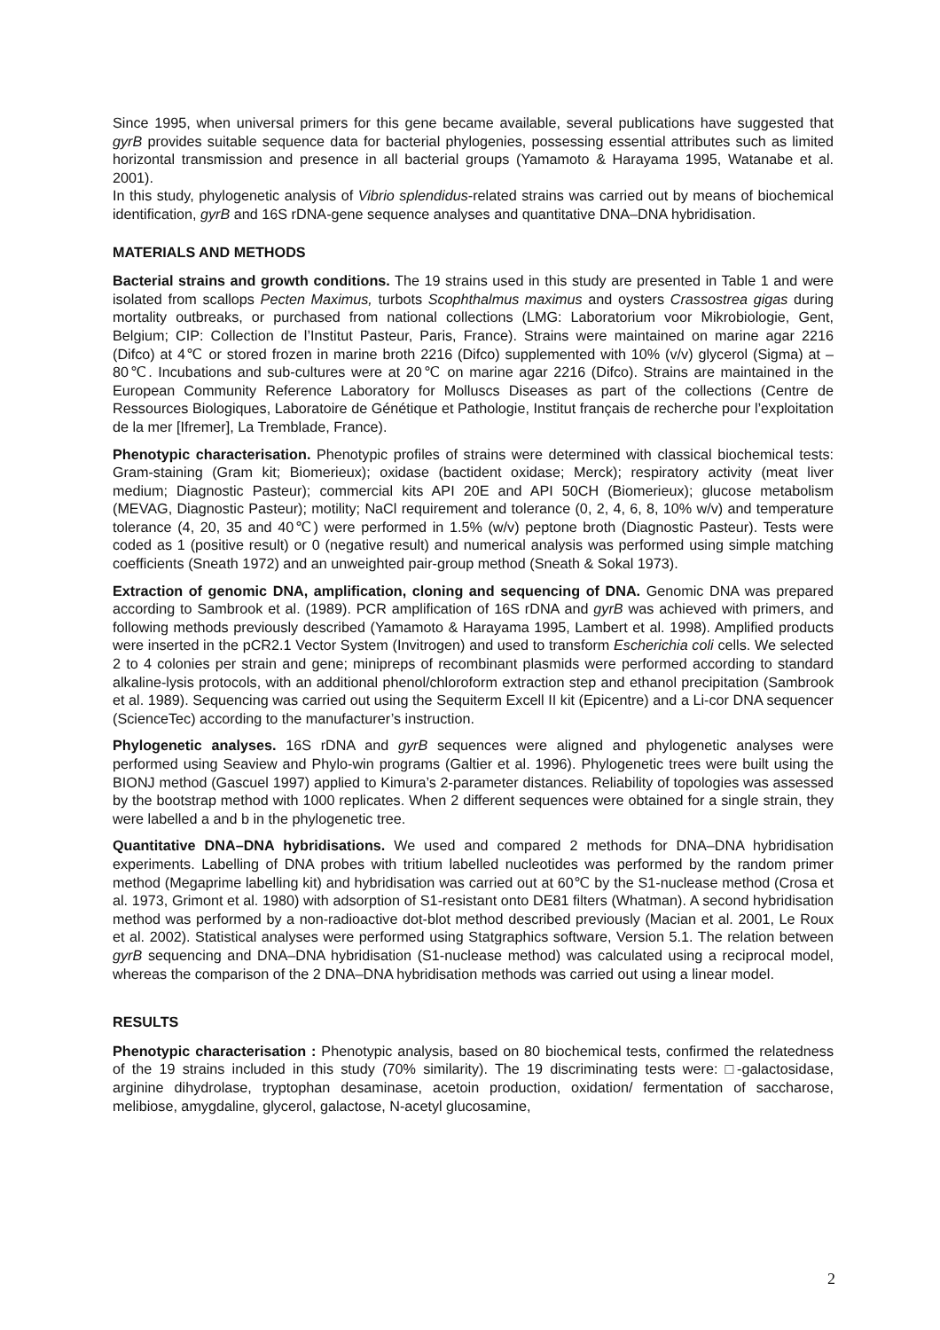Since 1995, when universal primers for this gene became available, several publications have suggested that gyrB provides suitable sequence data for bacterial phylogenies, possessing essential attributes such as limited horizontal transmission and presence in all bacterial groups (Yamamoto & Harayama 1995, Watanabe et al. 2001).
In this study, phylogenetic analysis of Vibrio splendidus-related strains was carried out by means of biochemical identification, gyrB and 16S rDNA-gene sequence analyses and quantitative DNA–DNA hybridisation.
MATERIALS AND METHODS
Bacterial strains and growth conditions. The 19 strains used in this study are presented in Table 1 and were isolated from scallops Pecten Maximus, turbots Scophthalmus maximus and oysters Crassostrea gigas during mortality outbreaks, or purchased from national collections (LMG: Laboratorium voor Mikrobiologie, Gent, Belgium; CIP: Collection de l’Institut Pasteur, Paris, France). Strains were maintained on marine agar 2216 (Difco) at 4℃ or stored frozen in marine broth 2216 (Difco) supplemented with 10% (v/v) glycerol (Sigma) at –80℃. Incubations and sub-cultures were at 20℃ on marine agar 2216 (Difco). Strains are maintained in the European Community Reference Laboratory for Molluscs Diseases as part of the collections (Centre de Ressources Biologiques, Laboratoire de Génétique et Pathologie, Institut français de recherche pour l’exploitation de la mer [Ifremer], La Tremblade, France).
Phenotypic characterisation. Phenotypic profiles of strains were determined with classical biochemical tests: Gram-staining (Gram kit; Biomerieux); oxidase (bactident oxidase; Merck); respiratory activity (meat liver medium; Diagnostic Pasteur); commercial kits API 20E and API 50CH (Biomerieux); glucose metabolism (MEVAG, Diagnostic Pasteur); motility; NaCl requirement and tolerance (0, 2, 4, 6, 8, 10% w/v) and temperature tolerance (4, 20, 35 and 40℃) were performed in 1.5% (w/v) peptone broth (Diagnostic Pasteur). Tests were coded as 1 (positive result) or 0 (negative result) and numerical analysis was performed using simple matching coefficients (Sneath 1972) and an unweighted pair-group method (Sneath & Sokal 1973).
Extraction of genomic DNA, amplification, cloning and sequencing of DNA. Genomic DNA was prepared according to Sambrook et al. (1989). PCR amplification of 16S rDNA and gyrB was achieved with primers, and following methods previously described (Yamamoto & Harayama 1995, Lambert et al. 1998). Amplified products were inserted in the pCR2.1 Vector System (Invitrogen) and used to transform Escherichia coli cells. We selected 2 to 4 colonies per strain and gene; minipreps of recombinant plasmids were performed according to standard alkaline-lysis protocols, with an additional phenol/chloroform extraction step and ethanol precipitation (Sambrook et al. 1989). Sequencing was carried out using the Sequiterm Excell II kit (Epicentre) and a Li-cor DNA sequencer (ScienceTec) according to the manufacturer’s instruction.
Phylogenetic analyses. 16S rDNA and gyrB sequences were aligned and phylogenetic analyses were performed using Seaview and Phylo-win programs (Galtier et al. 1996). Phylogenetic trees were built using the BIONJ method (Gascuel 1997) applied to Kimura’s 2-parameter distances. Reliability of topologies was assessed by the bootstrap method with 1000 replicates. When 2 different sequences were obtained for a single strain, they were labelled a and b in the phylogenetic tree.
Quantitative DNA–DNA hybridisations. We used and compared 2 methods for DNA–DNA hybridisation experiments. Labelling of DNA probes with tritium labelled nucleotides was performed by the random primer method (Megaprime labelling kit) and hybridisation was carried out at 60℃ by the S1-nuclease method (Crosa et al. 1973, Grimont et al. 1980) with adsorption of S1-resistant onto DE81 filters (Whatman). A second hybridisation method was performed by a non-radioactive dot-blot method described previously (Macian et al. 2001, Le Roux et al. 2002). Statistical analyses were performed using Statgraphics software, Version 5.1. The relation between gyrB sequencing and DNA–DNA hybridisation (S1-nuclease method) was calculated using a reciprocal model, whereas the comparison of the 2 DNA–DNA hybridisation methods was carried out using a linear model.
RESULTS
Phenotypic characterisation : Phenotypic analysis, based on 80 biochemical tests, confirmed the relatedness of the 19 strains included in this study (70% similarity). The 19 discriminating tests were: □-galactosidase, arginine dihydrolase, tryptophan desaminase, acetoin production, oxidation/ fermentation of saccharose, melibiose, amygdaline, glycerol, galactose, N-acetyl glucosamine,
2